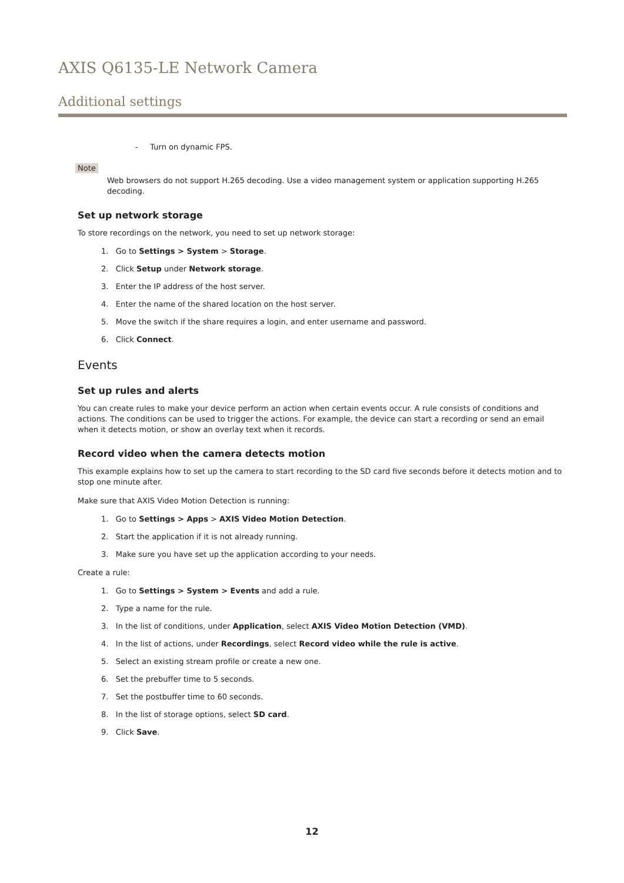AXIS Q6135-LE Network Camera
Additional settings
- Turn on dynamic FPS.
Note
Web browsers do not support H.265 decoding. Use a video management system or application supporting H.265 decoding.
Set up network storage
To store recordings on the network, you need to set up network storage:
1. Go to Settings > System > Storage.
2. Click Setup under Network storage.
3. Enter the IP address of the host server.
4. Enter the name of the shared location on the host server.
5. Move the switch if the share requires a login, and enter username and password.
6. Click Connect.
Events
Set up rules and alerts
You can create rules to make your device perform an action when certain events occur. A rule consists of conditions and actions. The conditions can be used to trigger the actions. For example, the device can start a recording or send an email when it detects motion, or show an overlay text when it records.
Record video when the camera detects motion
This example explains how to set up the camera to start recording to the SD card five seconds before it detects motion and to stop one minute after.
Make sure that AXIS Video Motion Detection is running:
1. Go to Settings > Apps > AXIS Video Motion Detection.
2. Start the application if it is not already running.
3. Make sure you have set up the application according to your needs.
Create a rule:
1. Go to Settings > System > Events and add a rule.
2. Type a name for the rule.
3. In the list of conditions, under Application, select AXIS Video Motion Detection (VMD).
4. In the list of actions, under Recordings, select Record video while the rule is active.
5. Select an existing stream profile or create a new one.
6. Set the prebuffer time to 5 seconds.
7. Set the postbuffer time to 60 seconds.
8. In the list of storage options, select SD card.
9. Click Save.
12